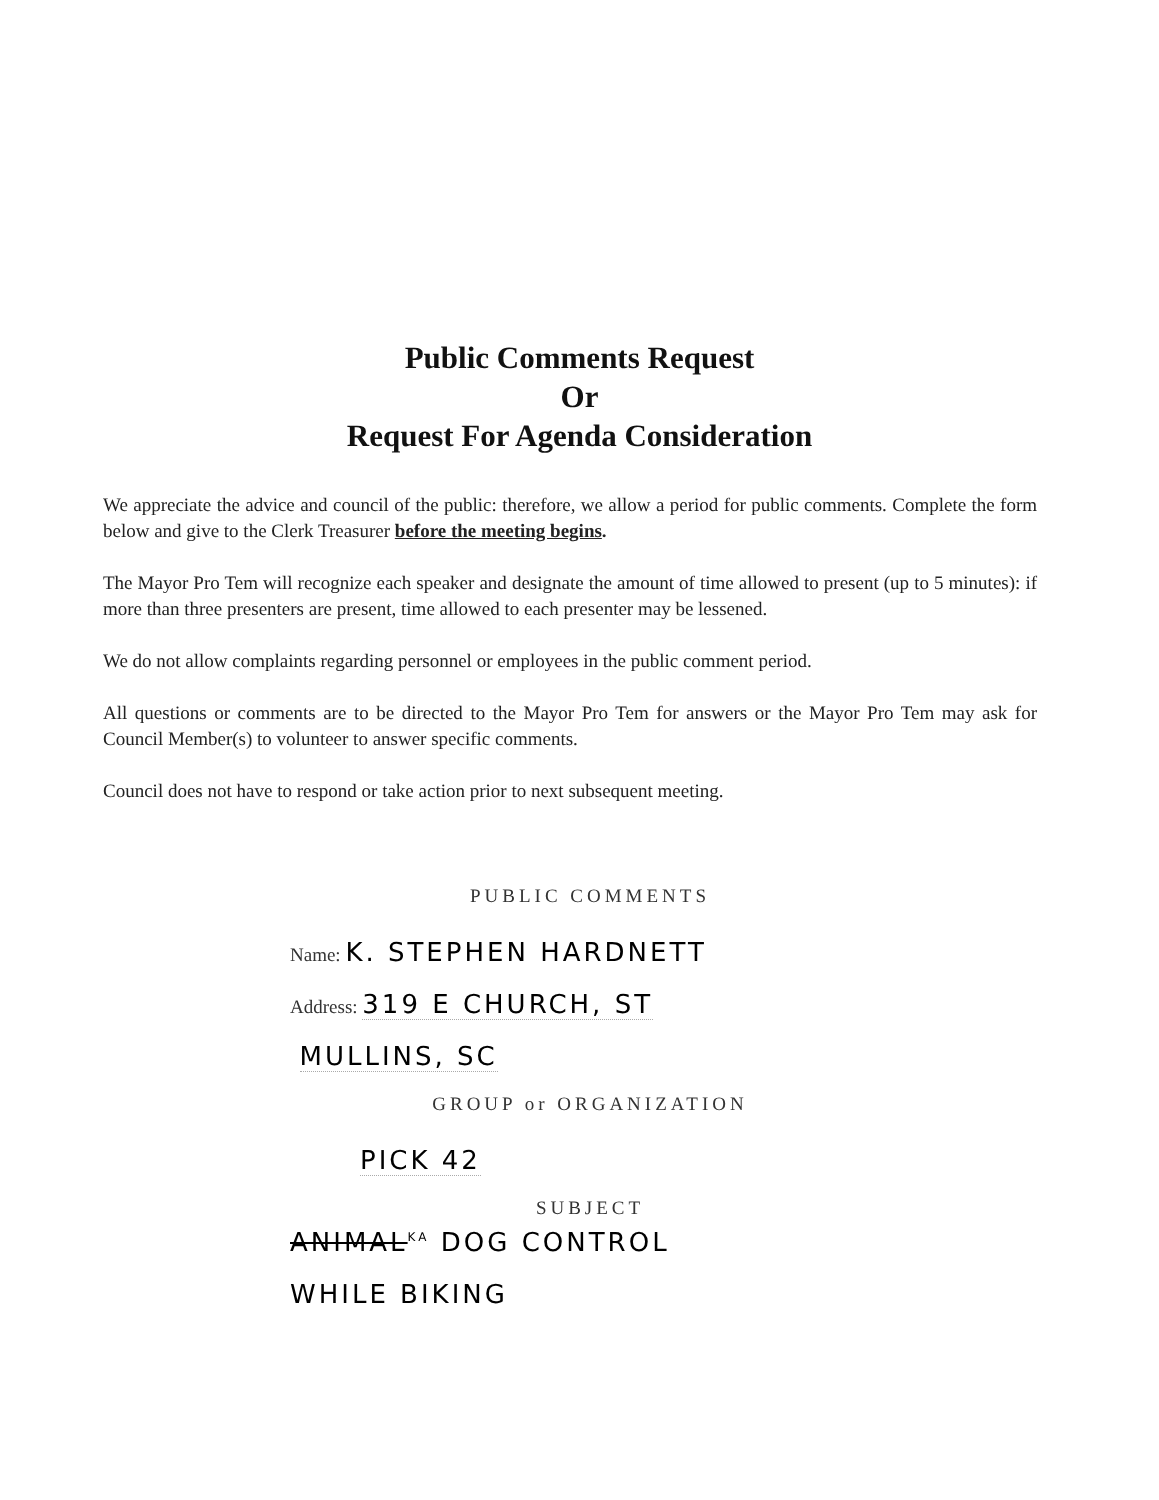Public Comments Request
Or
Request For Agenda Consideration
We appreciate the advice and council of the public: therefore, we allow a period for public comments. Complete the form below and give to the Clerk Treasurer before the meeting begins.
The Mayor Pro Tem will recognize each speaker and designate the amount of time allowed to present (up to 5 minutes): if more than three presenters are present, time allowed to each presenter may be lessened.
We do not allow complaints regarding personnel or employees in the public comment period.
All questions or comments are to be directed to the Mayor Pro Tem for answers or the Mayor Pro Tem may ask for Council Member(s) to volunteer to answer specific comments.
Council does not have to respond or take action prior to next subsequent meeting.
PUBLIC COMMENTS
Name: K. STEPHEN HARDNETT
Address: 319 E CHURCH, ST
MULLINS, SC
GROUP or ORGANIZATION
PICK 42
SUBJECT
ANIMAL<sup>KA</sup> DOG CONTROL
WHILE BIKING